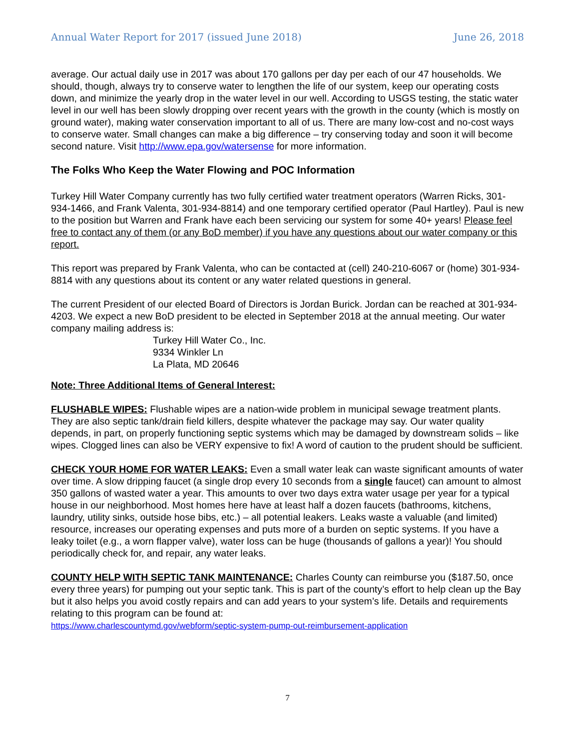Annual Water Report for 2017 (issued June 2018) June 26, 2018
average. Our actual daily use in 2017 was about 170 gallons per day per each of our 47 households. We should, though, always try to conserve water to lengthen the life of our system, keep our operating costs down, and minimize the yearly drop in the water level in our well. According to USGS testing, the static water level in our well has been slowly dropping over recent years with the growth in the county (which is mostly on ground water), making water conservation important to all of us. There are many low-cost and no-cost ways to conserve water. Small changes can make a big difference – try conserving today and soon it will become second nature. Visit http://www.epa.gov/watersense for more information.
The Folks Who Keep the Water Flowing and POC Information
Turkey Hill Water Company currently has two fully certified water treatment operators (Warren Ricks, 301-934-1466, and Frank Valenta, 301-934-8814) and one temporary certified operator (Paul Hartley). Paul is new to the position but Warren and Frank have each been servicing our system for some 40+ years! Please feel free to contact any of them (or any BoD member) if you have any questions about our water company or this report.
This report was prepared by Frank Valenta, who can be contacted at (cell) 240-210-6067 or (home) 301-934-8814 with any questions about its content or any water related questions in general.
The current President of our elected Board of Directors is Jordan Burick. Jordan can be reached at 301-934-4203. We expect a new BoD president to be elected in September 2018 at the annual meeting. Our water company mailing address is:
Turkey Hill Water Co., Inc.
9334 Winkler Ln
La Plata, MD 20646
Note: Three Additional Items of General Interest:
FLUSHABLE WIPES: Flushable wipes are a nation-wide problem in municipal sewage treatment plants. They are also septic tank/drain field killers, despite whatever the package may say. Our water quality depends, in part, on properly functioning septic systems which may be damaged by downstream solids – like wipes. Clogged lines can also be VERY expensive to fix! A word of caution to the prudent should be sufficient.
CHECK YOUR HOME FOR WATER LEAKS: Even a small water leak can waste significant amounts of water over time. A slow dripping faucet (a single drop every 10 seconds from a single faucet) can amount to almost 350 gallons of wasted water a year. This amounts to over two days extra water usage per year for a typical house in our neighborhood. Most homes here have at least half a dozen faucets (bathrooms, kitchens, laundry, utility sinks, outside hose bibs, etc.) – all potential leakers. Leaks waste a valuable (and limited) resource, increases our operating expenses and puts more of a burden on septic systems. If you have a leaky toilet (e.g., a worn flapper valve), water loss can be huge (thousands of gallons a year)! You should periodically check for, and repair, any water leaks.
COUNTY HELP WITH SEPTIC TANK MAINTENANCE: Charles County can reimburse you ($187.50, once every three years) for pumping out your septic tank. This is part of the county’s effort to help clean up the Bay but it also helps you avoid costly repairs and can add years to your system’s life. Details and requirements relating to this program can be found at:
https://www.charlescountymd.gov/webform/septic-system-pump-out-reimbursement-application
7